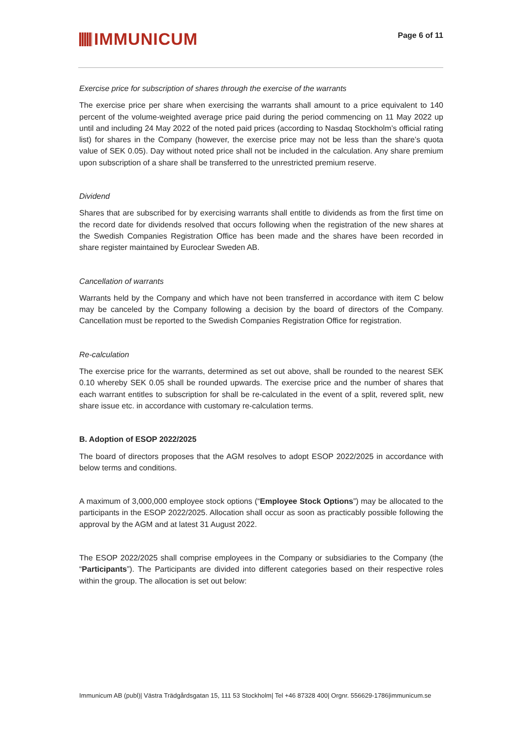IMMUNICUM
Page 6 of 11
Exercise price for subscription of shares through the exercise of the warrants
The exercise price per share when exercising the warrants shall amount to a price equivalent to 140 percent of the volume-weighted average price paid during the period commencing on 11 May 2022 up until and including 24 May 2022 of the noted paid prices (according to Nasdaq Stockholm’s official rating list) for shares in the Company (however, the exercise price may not be less than the share’s quota value of SEK 0.05). Day without noted price shall not be included in the calculation. Any share premium upon subscription of a share shall be transferred to the unrestricted premium reserve.
Dividend
Shares that are subscribed for by exercising warrants shall entitle to dividends as from the first time on the record date for dividends resolved that occurs following when the registration of the new shares at the Swedish Companies Registration Office has been made and the shares have been recorded in share register maintained by Euroclear Sweden AB.
Cancellation of warrants
Warrants held by the Company and which have not been transferred in accordance with item C below may be canceled by the Company following a decision by the board of directors of the Company. Cancellation must be reported to the Swedish Companies Registration Office for registration.
Re-calculation
The exercise price for the warrants, determined as set out above, shall be rounded to the nearest SEK 0.10 whereby SEK 0.05 shall be rounded upwards. The exercise price and the number of shares that each warrant entitles to subscription for shall be re-calculated in the event of a split, revered split, new share issue etc. in accordance with customary re-calculation terms.
B. Adoption of ESOP 2022/2025
The board of directors proposes that the AGM resolves to adopt ESOP 2022/2025 in accordance with below terms and conditions.
A maximum of 3,000,000 employee stock options (“Employee Stock Options”) may be allocated to the participants in the ESOP 2022/2025. Allocation shall occur as soon as practicably possible following the approval by the AGM and at latest 31 August 2022.
The ESOP 2022/2025 shall comprise employees in the Company or subsidiaries to the Company (the “Participants”). The Participants are divided into different categories based on their respective roles within the group. The allocation is set out below:
Immunicum AB (publ)| Västra Trädgårdsgatan 15, 111 53 Stockholm| Tel +46 87328 400| Orgnr. 556629-1786|immunicum.se